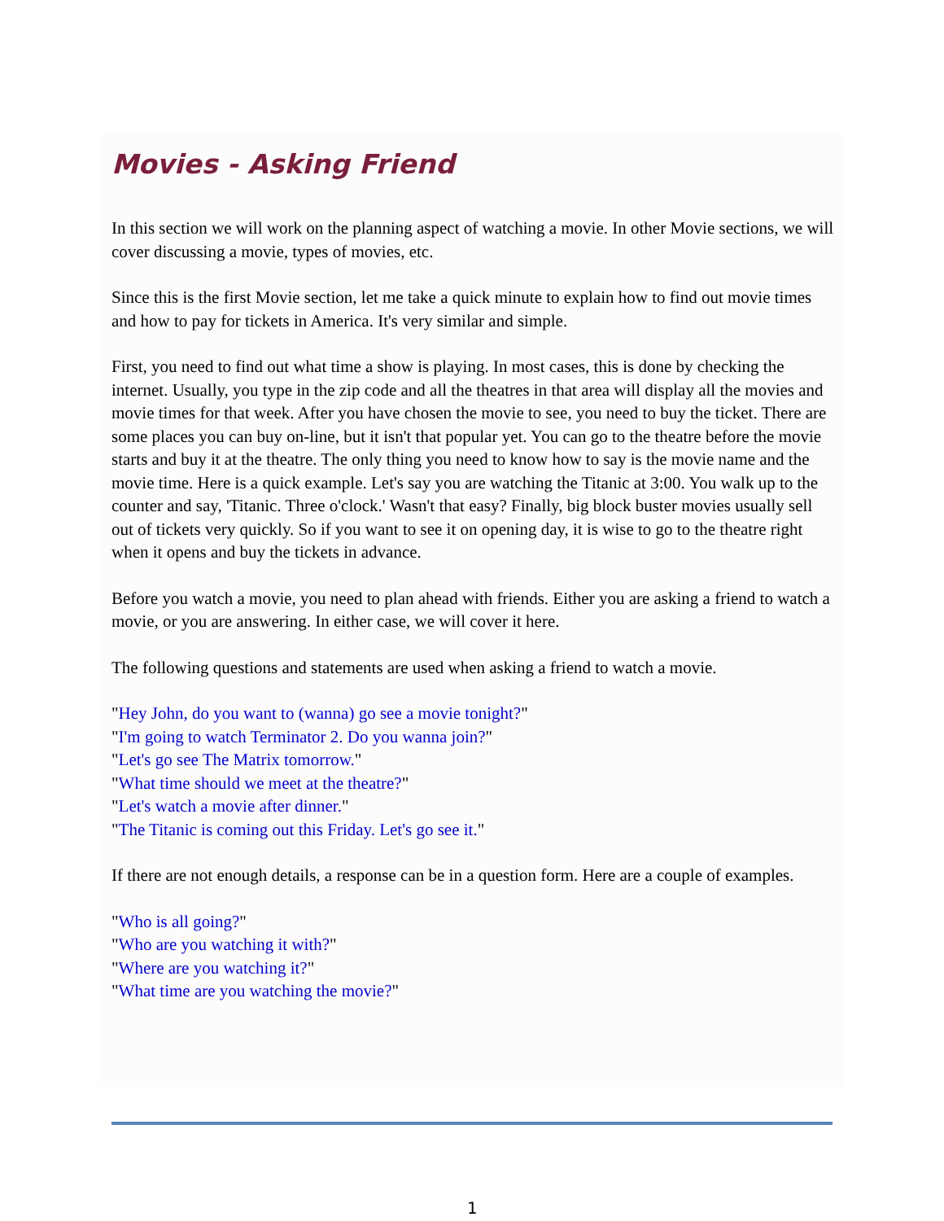Movies - Asking Friend
In this section we will work on the planning aspect of watching a movie. In other Movie sections, we will cover discussing a movie, types of movies, etc.
Since this is the first Movie section, let me take a quick minute to explain how to find out movie times and how to pay for tickets in America. It's very similar and simple.
First, you need to find out what time a show is playing. In most cases, this is done by checking the internet. Usually, you type in the zip code and all the theatres in that area will display all the movies and movie times for that week. After you have chosen the movie to see, you need to buy the ticket. There are some places you can buy on-line, but it isn't that popular yet. You can go to the theatre before the movie starts and buy it at the theatre. The only thing you need to know how to say is the movie name and the movie time. Here is a quick example. Let's say you are watching the Titanic at 3:00. You walk up to the counter and say, 'Titanic. Three o'clock.' Wasn't that easy? Finally, big block buster movies usually sell out of tickets very quickly. So if you want to see it on opening day, it is wise to go to the theatre right when it opens and buy the tickets in advance.
Before you watch a movie, you need to plan ahead with friends. Either you are asking a friend to watch a movie, or you are answering. In either case, we will cover it here.
The following questions and statements are used when asking a friend to watch a movie.
"Hey John, do you want to (wanna) go see a movie tonight?"
"I'm going to watch Terminator 2. Do you wanna join?"
"Let's go see The Matrix tomorrow."
"What time should we meet at the theatre?"
"Let's watch a movie after dinner."
"The Titanic is coming out this Friday. Let's go see it."
If there are not enough details, a response can be in a question form. Here are a couple of examples.
"Who is all going?"
"Who are you watching it with?"
"Where are you watching it?"
"What time are you watching the movie?"
1